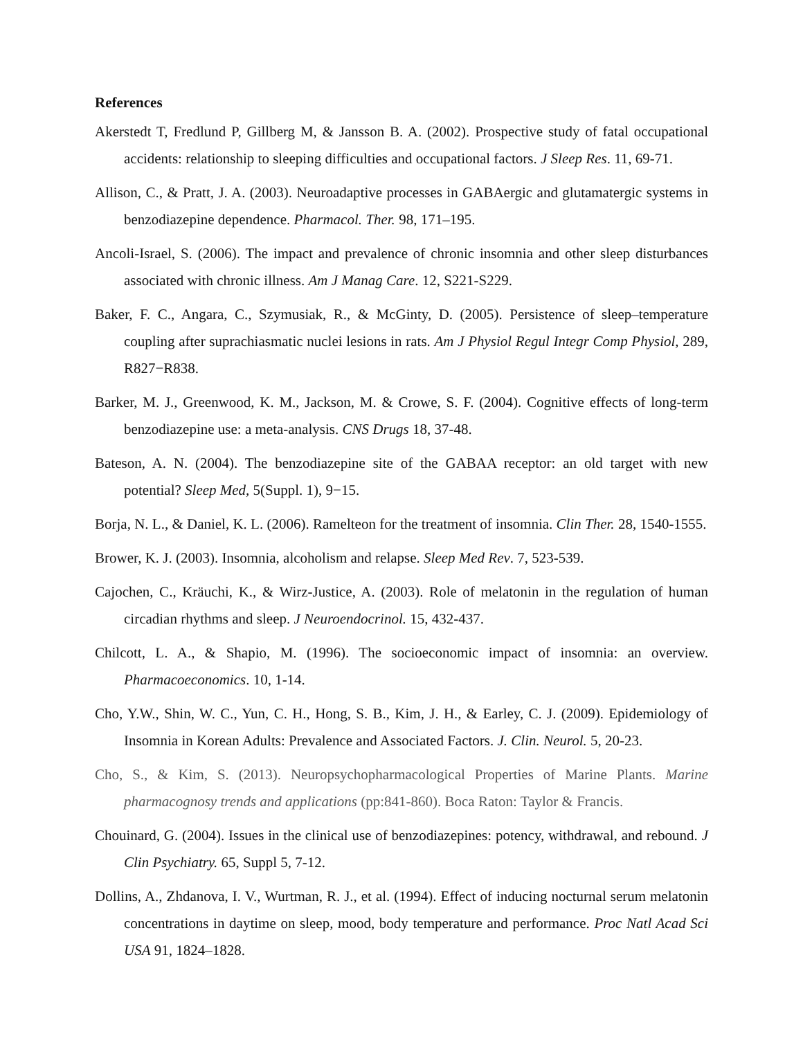References
Akerstedt T, Fredlund P, Gillberg M, & Jansson B. A. (2002). Prospective study of fatal occupational accidents: relationship to sleeping difficulties and occupational factors. J Sleep Res. 11, 69-71.
Allison, C., & Pratt, J. A. (2003). Neuroadaptive processes in GABAergic and glutamatergic systems in benzodiazepine dependence. Pharmacol. Ther. 98, 171–195.
Ancoli-Israel, S. (2006). The impact and prevalence of chronic insomnia and other sleep disturbances associated with chronic illness. Am J Manag Care. 12, S221-S229.
Baker, F. C., Angara, C., Szymusiak, R., & McGinty, D. (2005). Persistence of sleep–temperature coupling after suprachiasmatic nuclei lesions in rats. Am J Physiol Regul Integr Comp Physiol, 289, R827−R838.
Barker, M. J., Greenwood, K. M., Jackson, M. & Crowe, S. F. (2004). Cognitive effects of long-term benzodiazepine use: a meta-analysis. CNS Drugs 18, 37-48.
Bateson, A. N. (2004). The benzodiazepine site of the GABAA receptor: an old target with new potential? Sleep Med, 5(Suppl. 1), 9−15.
Borja, N. L., & Daniel, K. L. (2006). Ramelteon for the treatment of insomnia. Clin Ther. 28, 1540-1555.
Brower, K. J. (2003). Insomnia, alcoholism and relapse. Sleep Med Rev. 7, 523-539.
Cajochen, C., Kräuchi, K., & Wirz-Justice, A. (2003). Role of melatonin in the regulation of human circadian rhythms and sleep. J Neuroendocrinol. 15, 432-437.
Chilcott, L. A., & Shapio, M. (1996). The socioeconomic impact of insomnia: an overview. Pharmacoeconomics. 10, 1-14.
Cho, Y.W., Shin, W. C., Yun, C. H., Hong, S. B., Kim, J. H., & Earley, C. J. (2009). Epidemiology of Insomnia in Korean Adults: Prevalence and Associated Factors. J. Clin. Neurol. 5, 20-23.
Cho, S., & Kim, S. (2013). Neuropsychopharmacological Properties of Marine Plants. Marine pharmacognosy trends and applications (pp:841-860). Boca Raton: Taylor & Francis.
Chouinard, G. (2004). Issues in the clinical use of benzodiazepines: potency, withdrawal, and rebound. J Clin Psychiatry. 65, Suppl 5, 7-12.
Dollins, A., Zhdanova, I. V., Wurtman, R. J., et al. (1994). Effect of inducing nocturnal serum melatonin concentrations in daytime on sleep, mood, body temperature and performance. Proc Natl Acad Sci USA 91, 1824–1828.